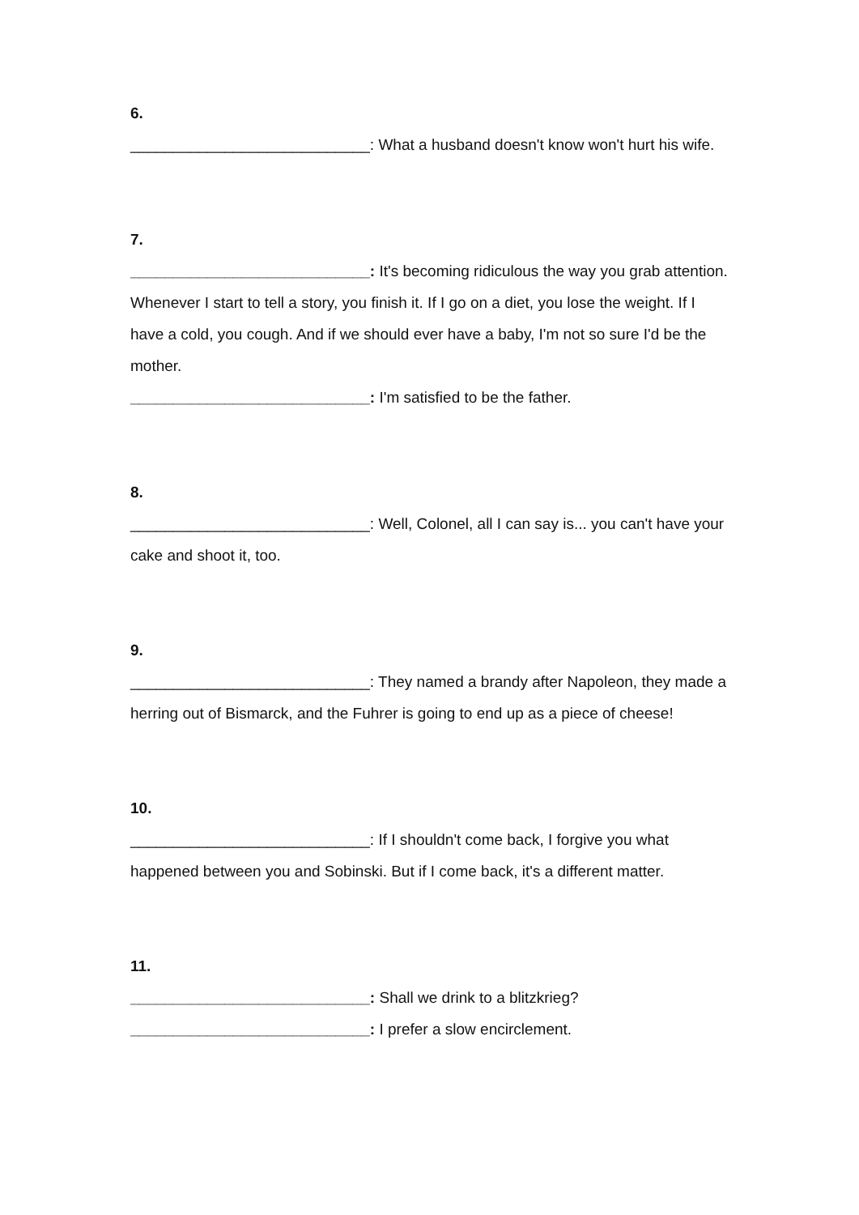6.
____________________________: What a husband doesn't know won't hurt his wife.
7.
____________________________: It's becoming ridiculous the way you grab attention. Whenever I start to tell a story, you finish it. If I go on a diet, you lose the weight. If I have a cold, you cough. And if we should ever have a baby, I'm not so sure I'd be the mother.
____________________________: I'm satisfied to be the father.
8.
____________________________: Well, Colonel, all I can say is... you can't have your cake and shoot it, too.
9.
____________________________: They named a brandy after Napoleon, they made a herring out of Bismarck, and the Fuhrer is going to end up as a piece of cheese!
10.
____________________________: If I shouldn't come back, I forgive you what happened between you and Sobinski. But if I come back, it's a different matter.
11.
____________________________: Shall we drink to a blitzkrieg?
____________________________: I prefer a slow encirclement.